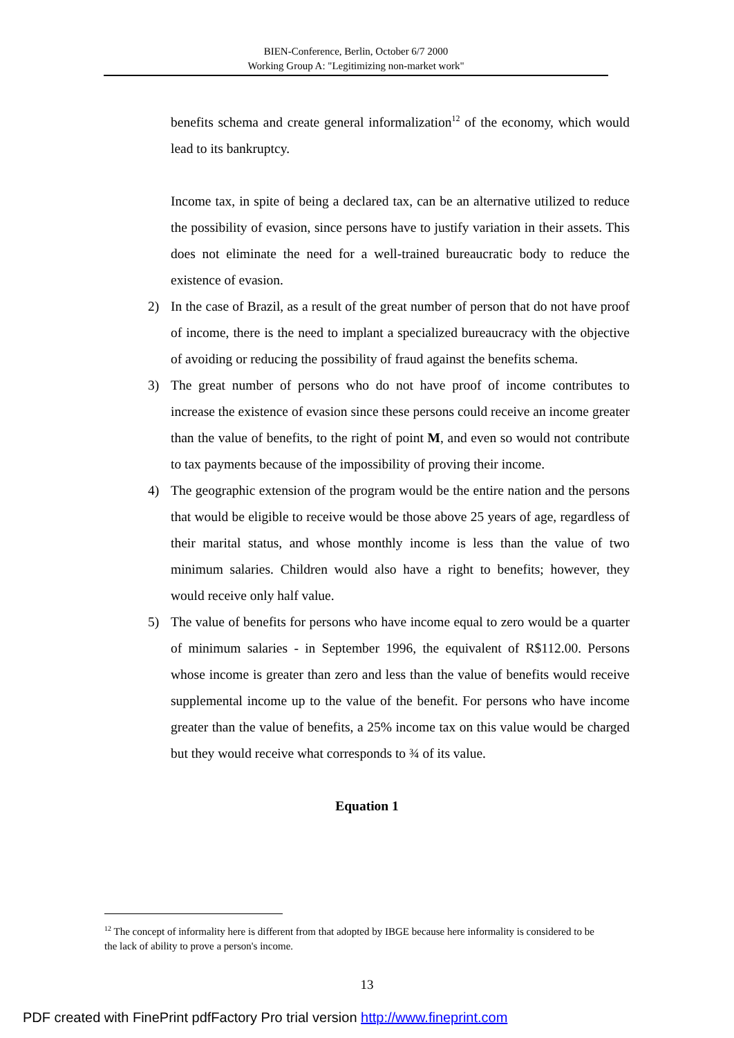BIEN-Conference, Berlin, October 6/7 2000
Working Group A: "Legitimizing non-market work"
benefits schema and create general informalization<sup>12</sup> of the economy, which would lead to its bankruptcy.
Income tax, in spite of being a declared tax, can be an alternative utilized to reduce the possibility of evasion, since persons have to justify variation in their assets. This does not eliminate the need for a well-trained bureaucratic body to reduce the existence of evasion.
2) In the case of Brazil, as a result of the great number of person that do not have proof of income, there is the need to implant a specialized bureaucracy with the objective of avoiding or reducing the possibility of fraud against the benefits schema.
3) The great number of persons who do not have proof of income contributes to increase the existence of evasion since these persons could receive an income greater than the value of benefits, to the right of point M, and even so would not contribute to tax payments because of the impossibility of proving their income.
4) The geographic extension of the program would be the entire nation and the persons that would be eligible to receive would be those above 25 years of age, regardless of their marital status, and whose monthly income is less than the value of two minimum salaries. Children would also have a right to benefits; however, they would receive only half value.
5) The value of benefits for persons who have income equal to zero would be a quarter of minimum salaries - in September 1996, the equivalent of R$112.00. Persons whose income is greater than zero and less than the value of benefits would receive supplemental income up to the value of the benefit. For persons who have income greater than the value of benefits, a 25% income tax on this value would be charged but they would receive what corresponds to ¾ of its value.
Equation 1
<sup>12</sup> The concept of informality here is different from that adopted by IBGE because here informality is considered to be the lack of ability to prove a person's income.
13
PDF created with FinePrint pdfFactory Pro trial version http://www.fineprint.com